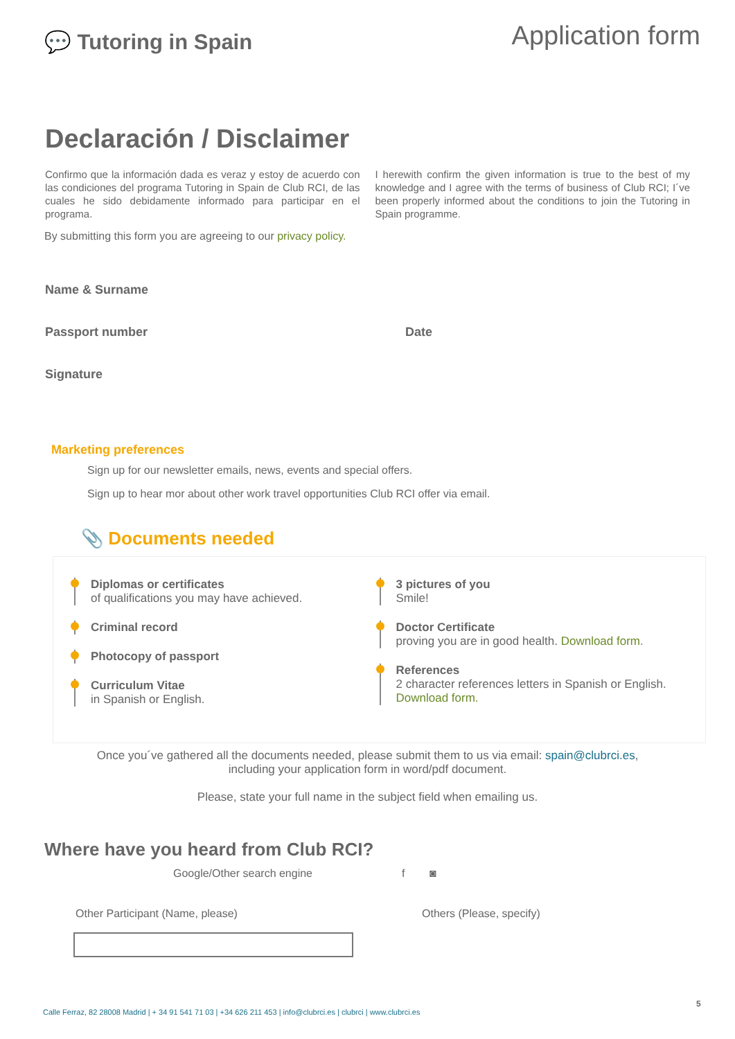💬 Tutoring in Spain
Application form
Declaración / Disclaimer
Confirmo que la información dada es veraz y estoy de acuerdo con las condiciones del programa Tutoring in Spain de Club RCI, de las cuales he sido debidamente informado para participar en el programa.
I herewith confirm the given information is true to the best of my knowledge and I agree with the terms of business of Club RCI; I´ve been properly informed about the conditions to join the Tutoring in Spain programme.
By submitting this form you are agreeing to our privacy policy.
Name & Surname
Passport number Date
Signature
Marketing preferences
Sign up for our newsletter emails, news, events and special offers.
Sign up to hear mor about other work travel opportunities Club RCI offer via email.
📎 Documents needed
Diplomas or certificates
of qualifications you may have achieved.
Criminal record
Photocopy of passport
Curriculum Vitae
in Spanish or English.
3 pictures of you
Smile!
Doctor Certificate
proving you are in good health. Download form.
References
2 character references letters in Spanish or English. Download form.
Once you´ve gathered all the documents needed, please submit them to us via email: spain@clubrci.es,
including your application form in word/pdf document.
Please, state your full name in the subject field when emailing us.
Where have you heard from Club RCI?
Google/Other search engine f ◙
Other Participant (Name, please) Others (Please, specify)
Calle Ferraz, 82 28008 Madrid | + 34 91 541 71 03 | +34 626 211 453 | info@clubrci.es | clubrci | www.clubrci.es
5